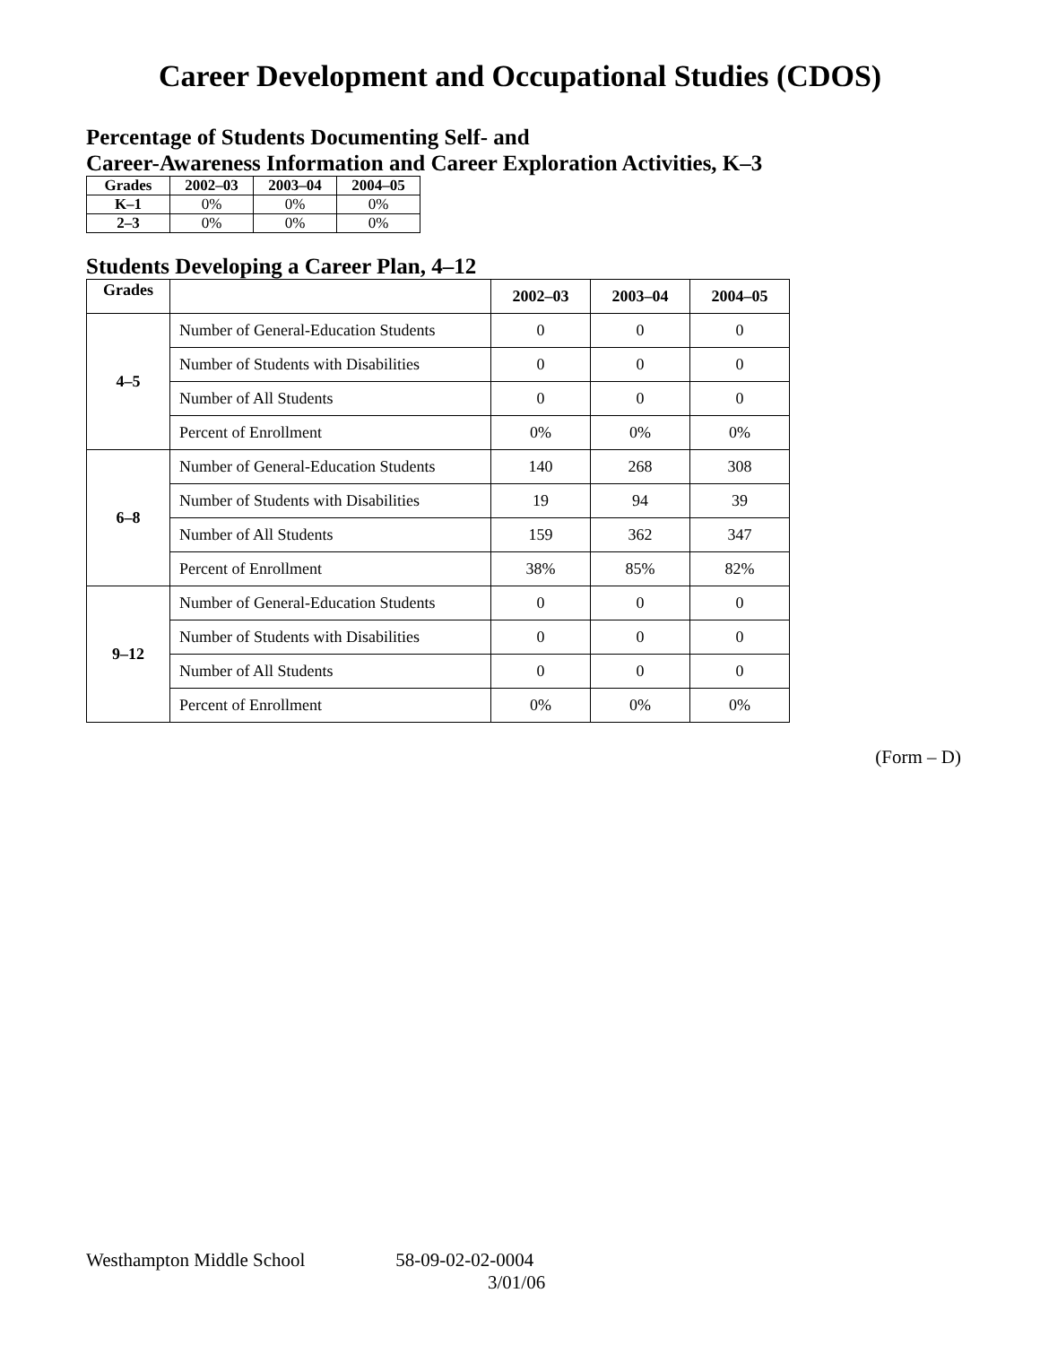Career Development and Occupational Studies (CDOS)
Percentage of Students Documenting Self- and
Career-Awareness Information and Career Exploration Activities, K–3
| Grades | 2002–03 | 2003–04 | 2004–05 |
| --- | --- | --- | --- |
| K–1 | 0% | 0% | 0% |
| 2–3 | 0% | 0% | 0% |
Students Developing a Career Plan, 4–12
| Grades | | 2002–03 | 2003–04 | 2004–05 |
| --- | --- | --- | --- | --- |
| 4–5 | Number of General-Education Students | 0 | 0 | 0 |
| | Number of Students with Disabilities | 0 | 0 | 0 |
| | Number of All Students | 0 | 0 | 0 |
| | Percent of Enrollment | 0% | 0% | 0% |
| 6–8 | Number of General-Education Students | 140 | 268 | 308 |
| | Number of Students with Disabilities | 19 | 94 | 39 |
| | Number of All Students | 159 | 362 | 347 |
| | Percent of Enrollment | 38% | 85% | 82% |
| 9–12 | Number of General-Education Students | 0 | 0 | 0 |
| | Number of Students with Disabilities | 0 | 0 | 0 |
| | Number of All Students | 0 | 0 | 0 |
| | Percent of Enrollment | 0% | 0% | 0% |
(Form – D)
Westhampton Middle School 58-09-02-02-0004
3/01/06